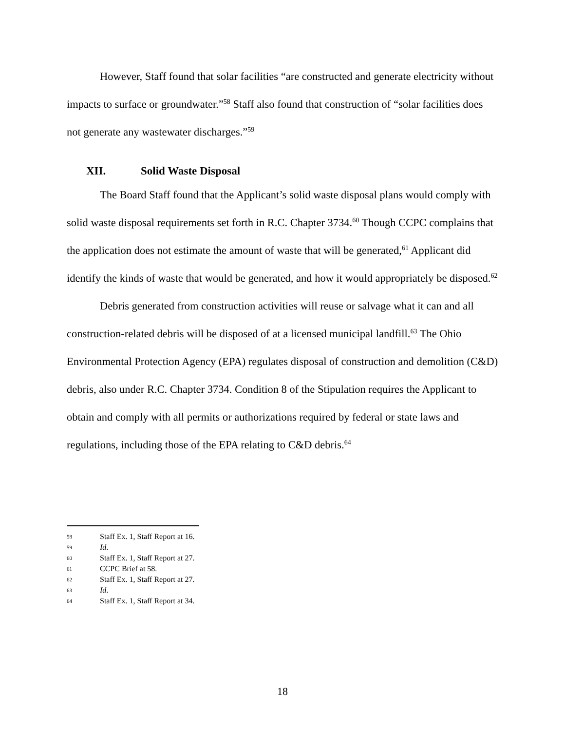However, Staff found that solar facilities “are constructed and generate electricity without impacts to surface or groundwater.”<sup>58</sup> Staff also found that construction of “solar facilities does not generate any wastewater discharges.”<sup>59</sup>
XII. Solid Waste Disposal
The Board Staff found that the Applicant’s solid waste disposal plans would comply with solid waste disposal requirements set forth in R.C. Chapter 3734.<sup>60</sup> Though CCPC complains that the application does not estimate the amount of waste that will be generated,<sup>61</sup> Applicant did identify the kinds of waste that would be generated, and how it would appropriately be disposed.<sup>62</sup>
Debris generated from construction activities will reuse or salvage what it can and all construction-related debris will be disposed of at a licensed municipal landfill.<sup>63</sup> The Ohio Environmental Protection Agency (EPA) regulates disposal of construction and demolition (C&D) debris, also under R.C. Chapter 3734. Condition 8 of the Stipulation requires the Applicant to obtain and comply with all permits or authorizations required by federal or state laws and regulations, including those of the EPA relating to C&D debris.<sup>64</sup>
58 Staff Ex. 1, Staff Report at 16.
59 Id.
60 Staff Ex. 1, Staff Report at 27.
61 CCPC Brief at 58.
62 Staff Ex. 1, Staff Report at 27.
63 Id.
64 Staff Ex. 1, Staff Report at 34.
18